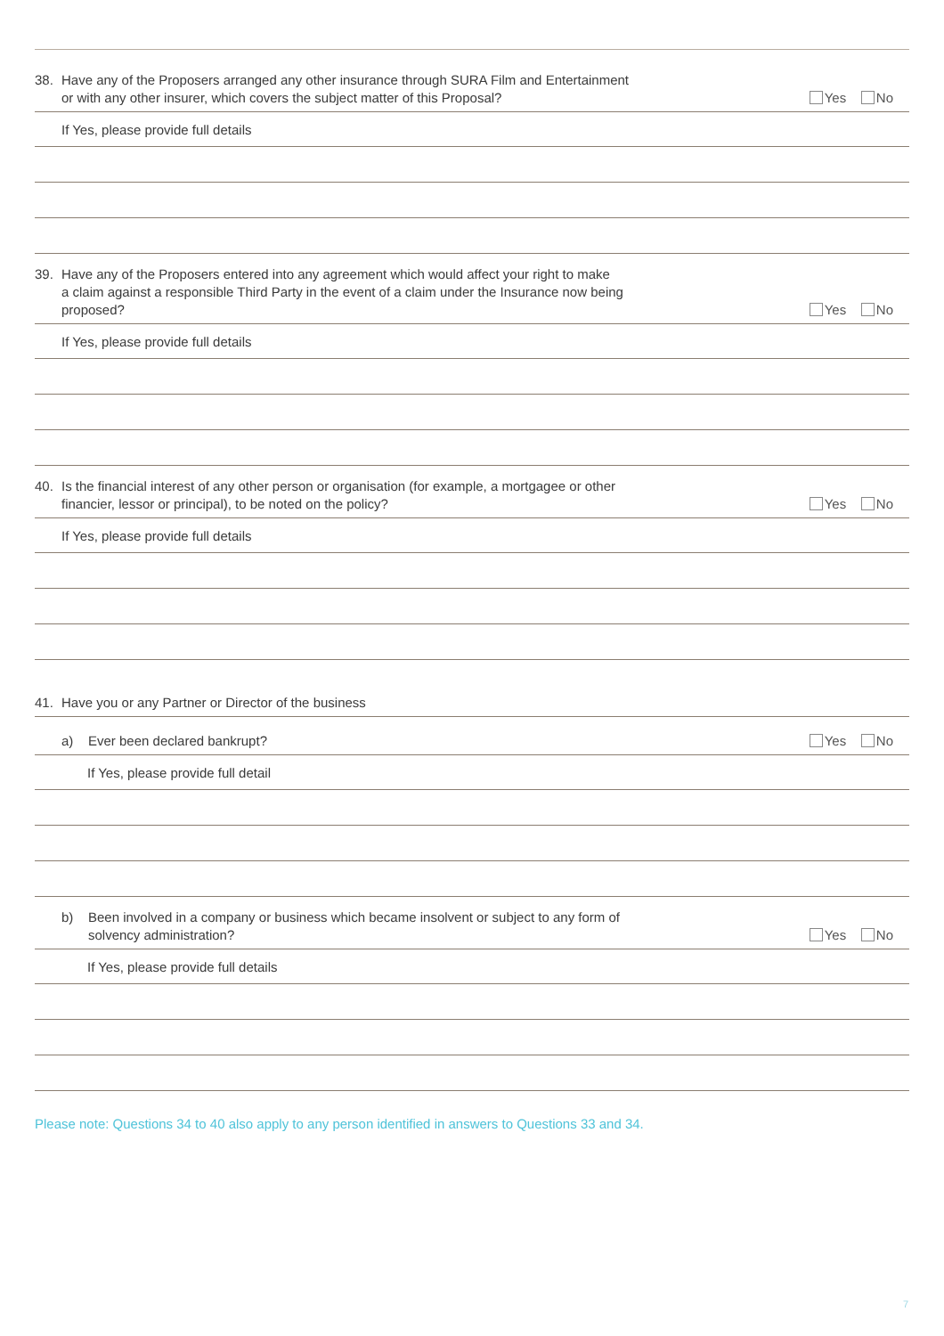38. Have any of the Proposers arranged any other insurance through SURA Film and Entertainment
or with any other insurer, which covers the subject matter of this Proposal?
Yes No
If Yes, please provide full details
39. Have any of the Proposers entered into any agreement which would affect your right to make
a claim against a responsible Third Party in the event of a claim under the Insurance now being
proposed?
Yes No
If Yes, please provide full details
40. Is the financial interest of any other person or organisation (for example, a mortgagee or other
financier, lessor or principal), to be noted on the policy?
Yes No
If Yes, please provide full details
41. Have you or any Partner or Director of the business
a) Ever been declared bankrupt?
Yes No
If Yes, please provide full detail
b) Been involved in a company or business which became insolvent or subject to any form of
solvency administration?
Yes No
If Yes, please provide full details
Please note: Questions 34 to 40 also apply to any person identified in answers to Questions 33 and 34.
7